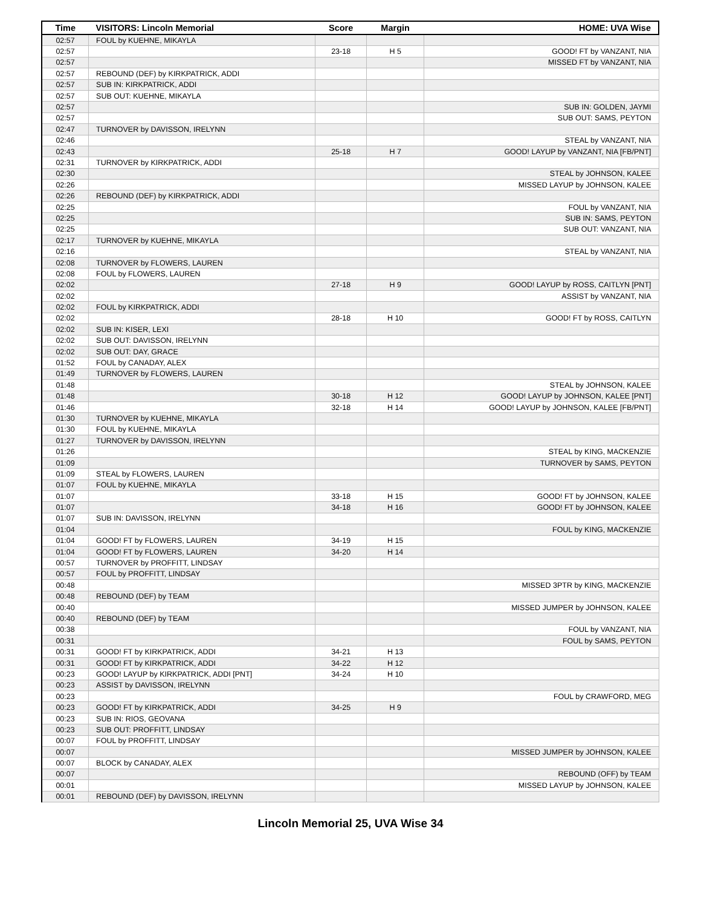| Time | VISITORS: Lincoln Memorial | Score | Margin | HOME: UVA Wise |
| --- | --- | --- | --- | --- |
| 02:57 | FOUL by KUEHNE, MIKAYLA | | | |
| 02:57 | | 23-18 | H 5 | GOOD! FT by VANZANT, NIA |
| 02:57 | | | | MISSED FT by VANZANT, NIA |
| 02:57 | REBOUND (DEF) by KIRKPATRICK, ADDI | | | |
| 02:57 | SUB IN: KIRKPATRICK, ADDI | | | |
| 02:57 | SUB OUT: KUEHNE, MIKAYLA | | | |
| 02:57 | | | | SUB IN: GOLDEN, JAYMI |
| 02:57 | | | | SUB OUT: SAMS, PEYTON |
| 02:47 | TURNOVER by DAVISSON, IRELYNN | | | |
| 02:46 | | | | STEAL by VANZANT, NIA |
| 02:43 | | 25-18 | H 7 | GOOD! LAYUP by VANZANT, NIA [FB/PNT] |
| 02:31 | TURNOVER by KIRKPATRICK, ADDI | | | |
| 02:30 | | | | STEAL by JOHNSON, KALEE |
| 02:26 | | | | MISSED LAYUP by JOHNSON, KALEE |
| 02:26 | REBOUND (DEF) by KIRKPATRICK, ADDI | | | |
| 02:25 | | | | FOUL by VANZANT, NIA |
| 02:25 | | | | SUB IN: SAMS, PEYTON |
| 02:25 | | | | SUB OUT: VANZANT, NIA |
| 02:17 | TURNOVER by KUEHNE, MIKAYLA | | | |
| 02:16 | | | | STEAL by VANZANT, NIA |
| 02:08 | TURNOVER by FLOWERS, LAUREN | | | |
| 02:08 | FOUL by FLOWERS, LAUREN | | | |
| 02:02 | | 27-18 | H 9 | GOOD! LAYUP by ROSS, CAITLYN [PNT] |
| 02:02 | | | | ASSIST by VANZANT, NIA |
| 02:02 | FOUL by KIRKPATRICK, ADDI | | | |
| 02:02 | | 28-18 | H 10 | GOOD! FT by ROSS, CAITLYN |
| 02:02 | SUB IN: KISER, LEXI | | | |
| 02:02 | SUB OUT: DAVISSON, IRELYNN | | | |
| 02:02 | SUB OUT: DAY, GRACE | | | |
| 01:52 | FOUL by CANADAY, ALEX | | | |
| 01:49 | TURNOVER by FLOWERS, LAUREN | | | |
| 01:48 | | | | STEAL by JOHNSON, KALEE |
| 01:48 | | 30-18 | H 12 | GOOD! LAYUP by JOHNSON, KALEE [PNT] |
| 01:46 | | 32-18 | H 14 | GOOD! LAYUP by JOHNSON, KALEE [FB/PNT] |
| 01:30 | TURNOVER by KUEHNE, MIKAYLA | | | |
| 01:30 | FOUL by KUEHNE, MIKAYLA | | | |
| 01:27 | TURNOVER by DAVISSON, IRELYNN | | | |
| 01:26 | | | | STEAL by KING, MACKENZIE |
| 01:09 | | | | TURNOVER by SAMS, PEYTON |
| 01:09 | STEAL by FLOWERS, LAUREN | | | |
| 01:07 | FOUL by KUEHNE, MIKAYLA | | | |
| 01:07 | | 33-18 | H 15 | GOOD! FT by JOHNSON, KALEE |
| 01:07 | | 34-18 | H 16 | GOOD! FT by JOHNSON, KALEE |
| 01:07 | SUB IN: DAVISSON, IRELYNN | | | |
| 01:04 | | | | FOUL by KING, MACKENZIE |
| 01:04 | GOOD! FT by FLOWERS, LAUREN | 34-19 | H 15 | |
| 01:04 | GOOD! FT by FLOWERS, LAUREN | 34-20 | H 14 | |
| 00:57 | TURNOVER by PROFFITT, LINDSAY | | | |
| 00:57 | FOUL by PROFFITT, LINDSAY | | | |
| 00:48 | | | | MISSED 3PTR by KING, MACKENZIE |
| 00:48 | REBOUND (DEF) by TEAM | | | |
| 00:40 | | | | MISSED JUMPER by JOHNSON, KALEE |
| 00:40 | REBOUND (DEF) by TEAM | | | |
| 00:38 | | | | FOUL by VANZANT, NIA |
| 00:31 | | | | FOUL by SAMS, PEYTON |
| 00:31 | GOOD! FT by KIRKPATRICK, ADDI | 34-21 | H 13 | |
| 00:31 | GOOD! FT by KIRKPATRICK, ADDI | 34-22 | H 12 | |
| 00:23 | GOOD! LAYUP by KIRKPATRICK, ADDI [PNT] | 34-24 | H 10 | |
| 00:23 | ASSIST by DAVISSON, IRELYNN | | | |
| 00:23 | | | | FOUL by CRAWFORD, MEG |
| 00:23 | GOOD! FT by KIRKPATRICK, ADDI | 34-25 | H 9 | |
| 00:23 | SUB IN: RIOS, GEOVANA | | | |
| 00:23 | SUB OUT: PROFFITT, LINDSAY | | | |
| 00:07 | FOUL by PROFFITT, LINDSAY | | | |
| 00:07 | | | | MISSED JUMPER by JOHNSON, KALEE |
| 00:07 | BLOCK by CANADAY, ALEX | | | |
| 00:07 | | | | REBOUND (OFF) by TEAM |
| 00:01 | | | | MISSED LAYUP by JOHNSON, KALEE |
| 00:01 | REBOUND (DEF) by DAVISSON, IRELYNN | | | |
Lincoln Memorial 25, UVA Wise 34